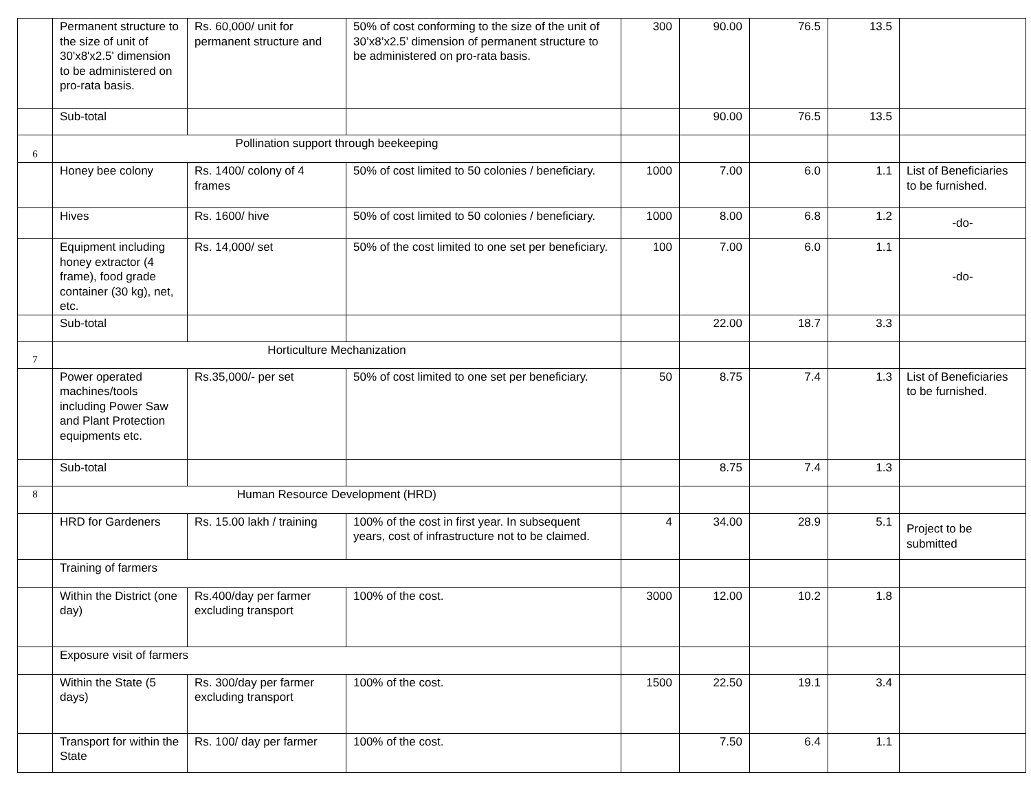| | Permanent structure to the size of unit of 30'x8'x2.5' dimension to be administered on pro-rata basis. | Rs. 60,000/ unit for permanent structure and | 50% of cost conforming to the size of the unit of 30’x8’x2.5’ dimension of permanent structure to be administered on pro-rata basis. | 300 | 90.00 | 76.5 | 13.5 | |
| | Sub-total | | | | 90.00 | 76.5 | 13.5 | |
| 6 | Pollination support through beekeeping | | | | | | | |
| | Honey bee colony | Rs. 1400/ colony of 4 frames | 50% of cost limited to 50 colonies / beneficiary. | 1000 | 7.00 | 6.0 | 1.1 | List of Beneficiaries to be furnished. |
| | Hives | Rs. 1600/ hive | 50% of cost limited to 50 colonies / beneficiary. | 1000 | 8.00 | 6.8 | 1.2 | -do- |
| | Equipment including honey extractor (4 frame), food grade container (30 kg), net, etc. | Rs. 14,000/ set | 50% of the cost limited to one set per beneficiary. | 100 | 7.00 | 6.0 | 1.1 | -do- |
| | Sub-total | | | | 22.00 | 18.7 | 3.3 | |
| 7 | Horticulture Mechanization | | | | | | | |
| | Power operated machines/tools including Power Saw and Plant Protection equipments etc. | Rs.35,000/- per set | 50% of cost limited to one set per beneficiary. | 50 | 8.75 | 7.4 | 1.3 | List of Beneficiaries to be furnished. |
| | Sub-total | | | | 8.75 | 7.4 | 1.3 | |
| 8 | Human Resource Development (HRD) | | | | | | | |
| | HRD for Gardeners | Rs. 15.00 lakh / training | 100% of the cost in first year. In subsequent years, cost of infrastructure not to be claimed. | 4 | 34.00 | 28.9 | 5.1 | Project to be submitted |
| | Training of farmers | | | | | | | |
| | Within the District (one day) | Rs.400/day per farmer excluding transport | 100% of the cost. | 3000 | 12.00 | 10.2 | 1.8 | |
| | Exposure visit of farmers | | | | | | | |
| | Within the State (5 days) | Rs. 300/day per farmer excluding transport | 100% of the cost. | 1500 | 22.50 | 19.1 | 3.4 | |
| | Transport for within the State | Rs. 100/ day per farmer | 100% of the cost. | | 7.50 | 6.4 | 1.1 | |